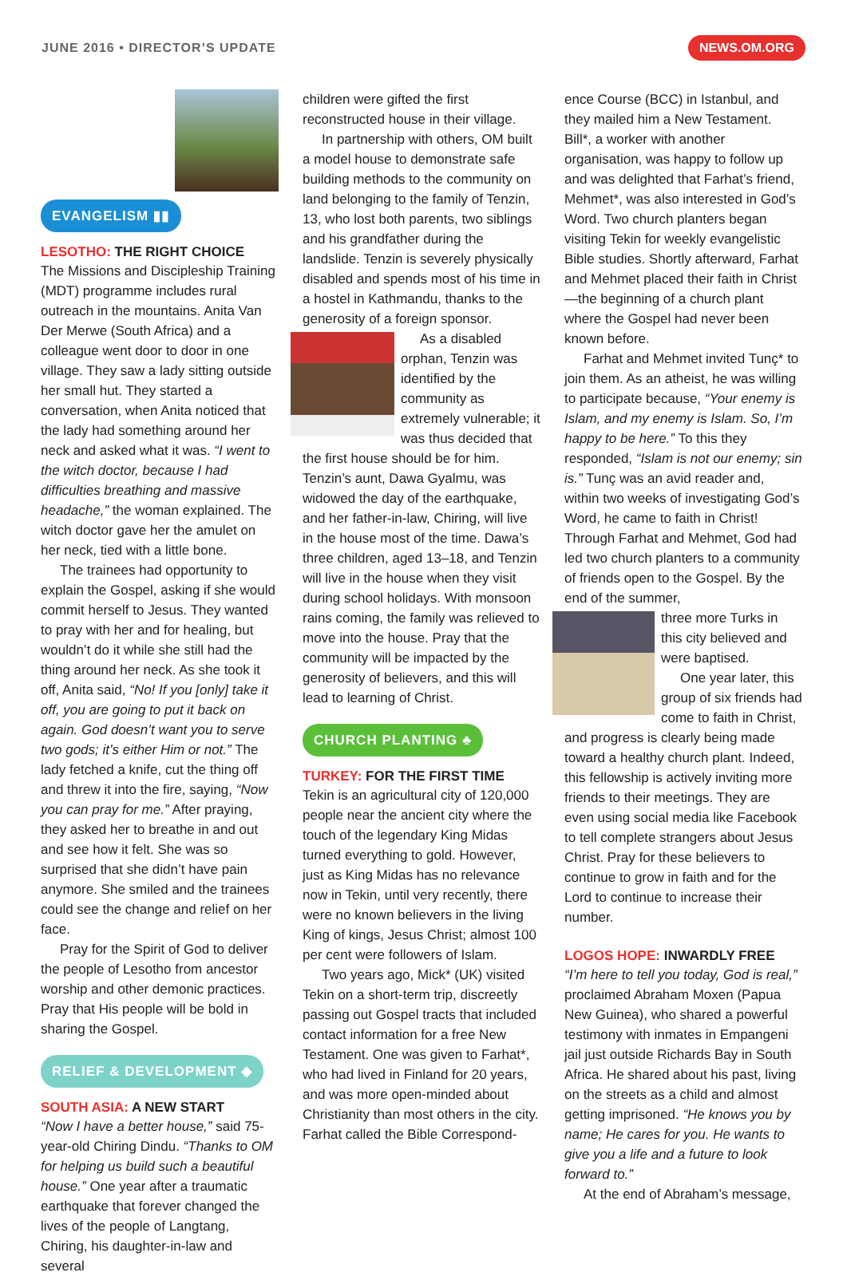JUNE 2016 • DIRECTOR’S UPDATE
NEWS.OM.ORG
EVANGELISM ▮▮
LESOTHO: THE RIGHT CHOICE
The Missions and Discipleship Training (MDT) programme includes rural outreach in the mountains. Anita Van Der Merwe (South Africa) and a colleague went door to door in one village. They saw a lady sitting outside her small hut. They started a conversation, when Anita noticed that the lady had something around her neck and asked what it was. “I went to the witch doctor, because I had difficulties breathing and massive headache,” the woman explained. The witch doctor gave her the amulet on her neck, tied with a little bone.
The trainees had opportunity to explain the Gospel, asking if she would commit herself to Jesus. They wanted to pray with her and for healing, but wouldn’t do it while she still had the thing around her neck. As she took it off, Anita said, “No! If you [only] take it off, you are going to put it back on again. God doesn’t want you to serve two gods; it’s either Him or not.” The lady fetched a knife, cut the thing off and threw it into the fire, saying, “Now you can pray for me.” After praying, they asked her to breathe in and out and see how it felt. She was so surprised that she didn’t have pain anymore. She smiled and the trainees could see the change and relief on her face.
Pray for the Spirit of God to deliver the people of Lesotho from ancestor worship and other demonic practices. Pray that His people will be bold in sharing the Gospel.
RELIEF & DEVELOPMENT ◆
SOUTH ASIA: A NEW START
“Now I have a better house,” said 75-year-old Chiring Dindu. “Thanks to OM for helping us build such a beautiful house.” One year after a traumatic earthquake that forever changed the lives of the people of Langtang, Chiring, his daughter-in-law and several
children were gifted the first reconstructed house in their village.
In partnership with others, OM built a model house to demonstrate safe building methods to the community on land belonging to the family of Tenzin, 13, who lost both parents, two siblings and his grandfather during the landslide. Tenzin is severely physically disabled and spends most of his time in a hostel in Kathmandu, thanks to the generosity of a foreign sponsor.
As a disabled orphan, Tenzin was identified by the community as extremely vulnerable; it was thus decided that the first house should be for him. Tenzin’s aunt, Dawa Gyalmu, was widowed the day of the earthquake, and her father-in-law, Chiring, will live in the house most of the time. Dawa’s three children, aged 13–18, and Tenzin will live in the house when they visit during school holidays. With monsoon rains coming, the family was relieved to move into the house. Pray that the community will be impacted by the generosity of believers, and this will lead to learning of Christ.
CHURCH PLANTING ♣
TURKEY: FOR THE FIRST TIME
Tekin is an agricultural city of 120,000 people near the ancient city where the touch of the legendary King Midas turned everything to gold. However, just as King Midas has no relevance now in Tekin, until very recently, there were no known believers in the living King of kings, Jesus Christ; almost 100 per cent were followers of Islam.
Two years ago, Mick* (UK) visited Tekin on a short-term trip, discreetly passing out Gospel tracts that included contact information for a free New Testament. One was given to Farhat*, who had lived in Finland for 20 years, and was more open-minded about Christianity than most others in the city. Farhat called the Bible Correspond-
ence Course (BCC) in Istanbul, and they mailed him a New Testament. Bill*, a worker with another organisation, was happy to follow up and was delighted that Farhat’s friend, Mehmet*, was also interested in God’s Word. Two church planters began visiting Tekin for weekly evangelistic Bible studies. Shortly afterward, Farhat and Mehmet placed their faith in Christ—the beginning of a church plant where the Gospel had never been known before.
Farhat and Mehmet invited Tunç* to join them. As an atheist, he was willing to participate because, “Your enemy is Islam, and my enemy is Islam. So, I’m happy to be here.” To this they responded, “Islam is not our enemy; sin is.” Tunç was an avid reader and, within two weeks of investigating God’s Word, he came to faith in Christ! Through Farhat and Mehmet, God had led two church planters to a community of friends open to the Gospel. By the end of the summer,
three more Turks in this city believed and were baptised.
One year later, this group of six friends had come to faith in Christ, and progress is clearly being made toward a healthy church plant. Indeed, this fellowship is actively inviting more friends to their meetings. They are even using social media like Facebook to tell complete strangers about Jesus Christ. Pray for these believers to continue to grow in faith and for the Lord to continue to increase their number.
LOGOS HOPE: INWARDLY FREE
“I’m here to tell you today, God is real,” proclaimed Abraham Moxen (Papua New Guinea), who shared a powerful testimony with inmates in Empangeni jail just outside Richards Bay in South Africa. He shared about his past, living on the streets as a child and almost getting imprisoned. “He knows you by name; He cares for you. He wants to give you a life and a future to look forward to.”
At the end of Abraham’s message,